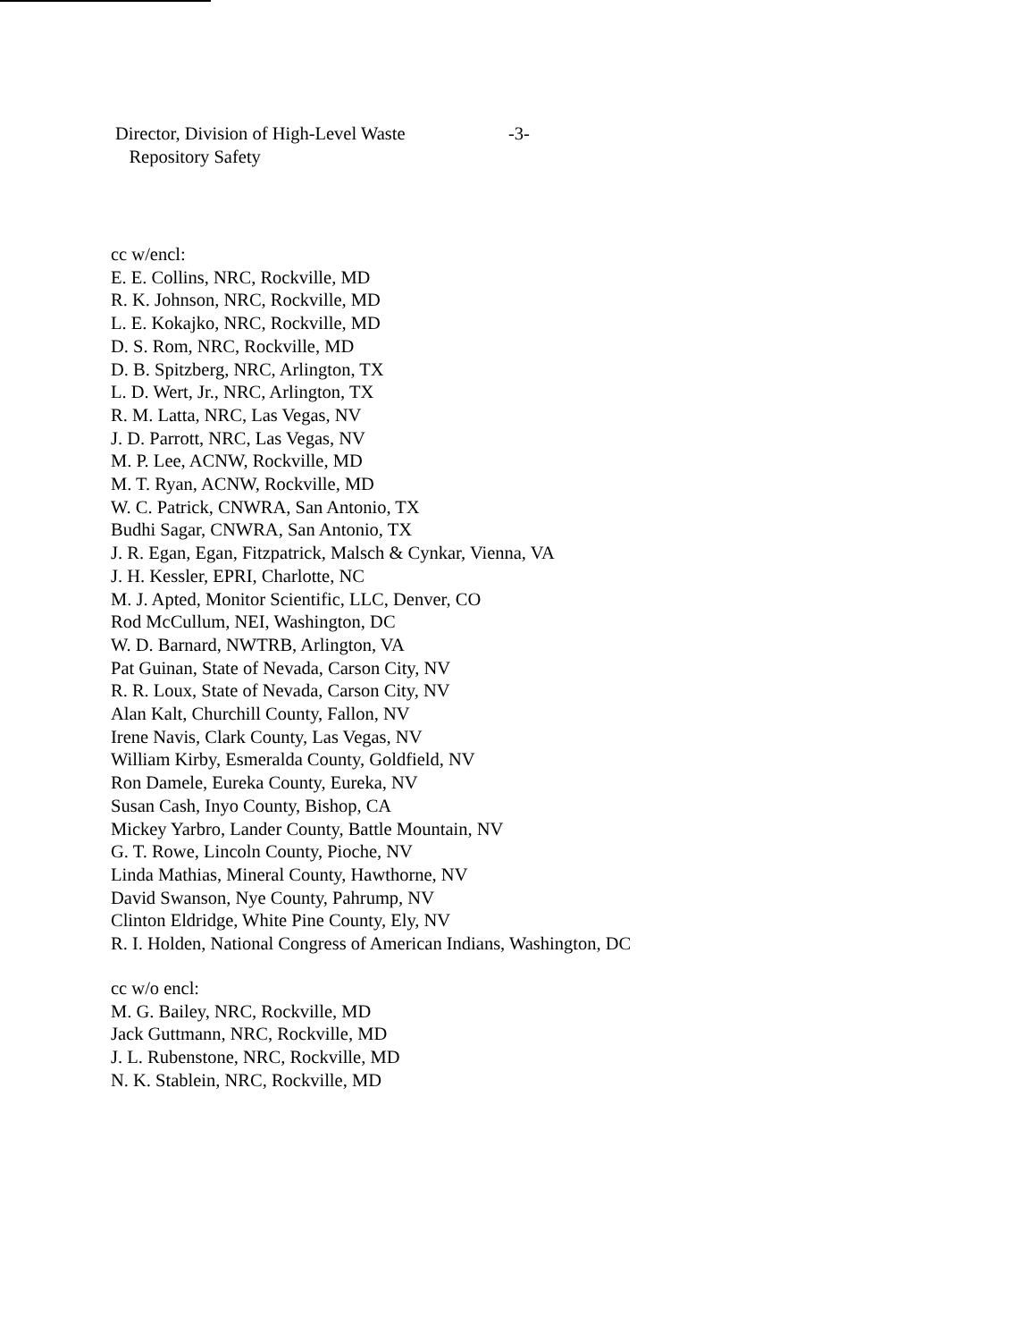Director, Division of High-Level Waste
Repository Safety
-3-
cc w/encl:
E. E. Collins, NRC, Rockville, MD
R. K. Johnson, NRC, Rockville, MD
L. E. Kokajko, NRC, Rockville, MD
D. S. Rom, NRC, Rockville, MD
D. B. Spitzberg, NRC, Arlington, TX
L. D. Wert, Jr., NRC, Arlington, TX
R. M. Latta, NRC, Las Vegas, NV
J. D. Parrott, NRC, Las Vegas, NV
M. P. Lee, ACNW, Rockville, MD
M. T. Ryan, ACNW, Rockville, MD
W. C. Patrick, CNWRA, San Antonio, TX
Budhi Sagar, CNWRA, San Antonio, TX
J. R. Egan, Egan, Fitzpatrick, Malsch & Cynkar, Vienna, VA
J. H. Kessler, EPRI, Charlotte, NC
M. J. Apted, Monitor Scientific, LLC, Denver, CO
Rod McCullum, NEI, Washington, DC
W. D. Barnard, NWTRB, Arlington, VA
Pat Guinan, State of Nevada, Carson City, NV
R. R. Loux, State of Nevada, Carson City, NV
Alan Kalt, Churchill County, Fallon, NV
Irene Navis, Clark County, Las Vegas, NV
William Kirby, Esmeralda County, Goldfield, NV
Ron Damele, Eureka County, Eureka, NV
Susan Cash, Inyo County, Bishop, CA
Mickey Yarbro, Lander County, Battle Mountain, NV
G. T. Rowe, Lincoln County, Pioche, NV
Linda Mathias, Mineral County, Hawthorne, NV
David Swanson, Nye County, Pahrump, NV
Clinton Eldridge, White Pine County, Ely, NV
R. I. Holden, National Congress of American Indians, Washington, DC
cc w/o encl:
M. G. Bailey, NRC, Rockville, MD
Jack Guttmann, NRC, Rockville, MD
J. L. Rubenstone, NRC, Rockville, MD
N. K. Stablein, NRC, Rockville, MD